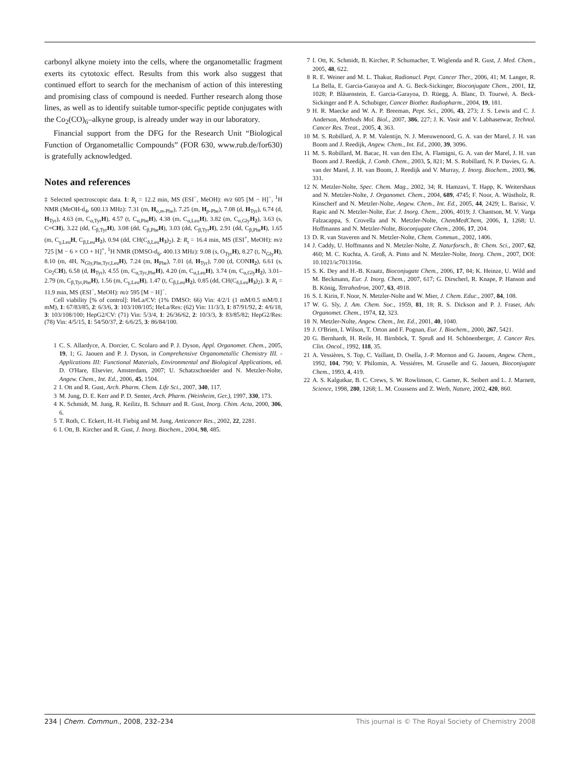carbonyl alkyne moiety into the cells, where the organometallic fragment exerts its cytotoxic effect. Results from this work also suggest that continued effort to search for the mechanism of action of this interesting and promising class of compound is needed. Further research along those lines, as well as to identify suitable tumor-specific peptide conjugates with the Co<sub>2</sub>(CO)<sub>6</sub>–alkyne group, is already under way in our laboratory.
Financial support from the DFG for the Research Unit “Biological Function of Organometallic Compounds” (FOR 630, www.rub.de/for630) is gratefully acknowledged.
Notes and references
‡ Selected spectroscopic data. 1: R<sub>t</sub> = 12.2 min, MS (ESI<sup>−</sup>, MeOH): m/z 605 [M − H]<sup>−</sup>, <sup>1</sup>H NMR (MeOH-d<sub>4</sub>, 600.13 MHz): 7.31 (m, H<sub>o,m-Phe</sub>), 7.25 (m, H<sub>p-Phe</sub>), 7.08 (d, H<sub>Tyr</sub>), 6.74 (d, H<sub>Tyr</sub>), 4.63 (m, C<sub>α,Tyr</sub>H), 4.57 (t, C<sub>α,Phe</sub>H), 4.38 (m, C<sub>α,Leu</sub>H), 3.82 (m, C<sub>α,Gly</sub>H<sub>2</sub>), 3.63 (s, C≡CH), 3.22 (dd, C<sub>β,Tyr</sub>H), 3.08 (dd, C<sub>β,Phe</sub>H), 3.03 (dd, C<sub>β,Tyr</sub>H), 2.91 (dd, C<sub>β,Phe</sub>H), 1.65 (m, C<sub>γ,Leu</sub>H, C<sub>β,Leu</sub>H<sub>2</sub>), 0.94 (dd, CH(C<sub>δ,Leu</sub>H<sub>3</sub>)<sub>2</sub>). 2: R<sub>t</sub> = 16.4 min, MS (ESI<sup>+</sup>, MeOH): m/z 725 [M − 6 × CO + H]<sup>+</sup>, <sup>1</sup>H NMR (DMSO-d<sub>6</sub>, 400.13 MHz): 9.08 (s, O<sub>Tyr</sub>H), 8.27 (t, N<sub>Gly</sub>H), 8.10 (m, 4H, N<sub>Gly,Phe,Tyr,Leu</sub>H), 7.24 (m, H<sub>Phe</sub>), 7.01 (d, H<sub>Tyr</sub>), 7.00 (d, CONH<sub>2</sub>), 6.61 (s, Co<sub>2</sub>CH), 6.58 (d, H<sub>Tyr</sub>), 4.55 (m, C<sub>α,Tyr,Phe</sub>H), 4.20 (m, C<sub>α,Leu</sub>H), 3.74 (m, C<sub>α,Gly</sub>H<sub>2</sub>), 3.01–2.79 (m, C<sub>β,Tyr,Phe</sub>H), 1.56 (m, C<sub>γ,Leu</sub>H), 1.47 (t, C<sub>β,Leu</sub>H<sub>2</sub>), 0.85 (dd, CH(C<sub>δ,Leu</sub>H<sub>3</sub>)<sub>2</sub>). 3: R<sub>t</sub> = 11.9 min, MS (ESI<sup>−</sup>, MeOH): m/z 595 [M − H]<sup>−</sup>.
Cell viability [% of control]: HeLa/CV: (1% DMSO: 66) Vin: 4/2/1 (1 mM/0.5 mM/0.1 mM), 1: 67/83/85, 2: 6/3/6, 3: 103/108/105; HeLa/Res: (62) Vin: 11/3/3, 1: 87/91/92, 2: 4/6/18, 3: 103/108/100; HepG2/CV: (71) Vin: 5/3/4, 1: 26/36/62, 2: 10/3/3, 3: 83/85/82; HepG2/Res: (78) Vin: 4/5/15, 1: 54/50/37, 2: 6/6/25, 3: 86/84/100.
1 C. S. Allardyce, A. Dorcier, C. Scolaro and P. J. Dyson, Appl. Organomet. Chem., 2005, 19, 1; G. Jaouen and P. J. Dyson, in Comprehensive Organometallic Chemistry III. - Applications III: Functional Materials, Environmental and Biological Applications, ed. D. O'Hare, Elsevier, Amsterdam, 2007; U. Schatzschneider and N. Metzler-Nolte, Angew. Chem., Int. Ed., 2006, 45, 1504.
2 I. Ott and R. Gust, Arch. Pharm. Chem. Life Sci., 2007, 340, 117.
3 M. Jung, D. E. Kerr and P. D. Senter, Arch. Pharm. (Weinheim, Ger.), 1997, 330, 173.
4 K. Schmidt, M. Jung, R. Keilitz, B. Schnurr and R. Gust, Inorg. Chim. Acta, 2000, 306, 6.
5 T. Roth, C. Eckert, H.-H. Fiebig and M. Jung, Anticancer Res., 2002, 22, 2281.
6 I. Ott, B. Kircher and R. Gust, J. Inorg. Biochem., 2004, 98, 485.
7 I. Ott, K. Schmidt, B. Kircher, P. Schumacher, T. Wiglenda and R. Gust, J. Med. Chem., 2005, 48, 622.
8 R. E. Weiner and M. L. Thakur, Radionucl. Pept. Cancer Ther., 2006, 41; M. Langer, R. La Bella, E. Garcia-Garayoa and A. G. Beck-Sickinger, Bioconjugate Chem., 2001, 12, 1028; P. Bläuenstein, E. Garcia-Garayoa, D. Rüegg, A. Blanc, D. Tourwé, A. Beck-Sickinger and P. A. Schubiger, Cancer Biother. Radiopharm., 2004, 19, 181.
9 H. R. Maecke and W. A. P. Breeman, Pept. Sci., 2006, 43, 273; J. S. Lewis and C. J. Anderson, Methods Mol. Biol., 2007, 386, 227; J. K. Vasir and V. Labhasetwar, Technol. Cancer Res. Treat., 2005, 4, 363.
10 M. S. Robillard, A. P. M. Valentijn, N. J. Meeuwenoord, G. A. van der Marel, J. H. van Boom and J. Reedijk, Angew. Chem., Int. Ed., 2000, 39, 3096.
11 M. S. Robillard, M. Bacac, H. van den Elst, A. Flamigni, G. A. van der Marel, J. H. van Boom and J. Reedijk, J. Comb. Chem., 2003, 5, 821; M. S. Robillard, N. P. Davies, G. A. van der Marel, J. H. van Boom, J. Reedijk and V. Murray, J. Inorg. Biochem., 2003, 96, 331.
12 N. Metzler-Nolte, Spec. Chem. Mag., 2002, 34; R. Hamzavi, T. Happ, K. Weitershaus and N. Metzler-Nolte, J. Organomet. Chem., 2004, 689, 4745; F. Noor, A. Wüstholz, R. Kinscherf and N. Metzler-Nolte, Angew. Chem., Int. Ed., 2005, 44, 2429; L. Barisic, V. Rapic and N. Metzler-Nolte, Eur. J. Inorg. Chem., 2006, 4019; J. Chantson, M. V. Varga Falzacappa, S. Crovella and N. Metzler-Nolte, ChemMedChem, 2006, 1, 1268; U. Hoffmanns and N. Metzler-Nolte, Bioconjugate Chem., 2006, 17, 204.
13 D. R. van Staveren and N. Metzler-Nolte, Chem. Commun., 2002, 1406.
14 J. Caddy, U. Hoffmanns and N. Metzler-Nolte, Z. Naturforsch., B: Chem. Sci., 2007, 62, 460; M. C. Kuchta, A. Groß, A. Pinto and N. Metzler-Nolte, Inorg. Chem., 2007, DOI: 10.1021/ic701316n.
15 S. K. Dey and H.-B. Kraatz, Bioconjugate Chem., 2006, 17, 84; K. Heinze, U. Wild and M. Beckmann, Eur. J. Inorg. Chem., 2007, 617; G. Dirscherl, R. Knape, P. Hanson and B. König, Tetrahedron, 2007, 63, 4918.
16 S. I. Kirin, F. Noor, N. Metzler-Nolte and W. Mier, J. Chem. Educ., 2007, 84, 108.
17 W. G. Sly, J. Am. Chem. Soc., 1959, 81, 18; R. S. Dickson and P. J. Fraser, Adv. Organomet. Chem., 1974, 12, 323.
18 N. Metzler-Nolte, Angew. Chem., Int. Ed., 2001, 40, 1040.
19 J. O'Brien, I. Wilson, T. Orton and F. Pognan, Eur. J. Biochem., 2000, 267, 5421.
20 G. Bernhardt, H. Reile, H. Birnböck, T. Spruß and H. Schönenberger, J. Cancer Res. Clin. Oncol., 1992, 118, 35.
21 A. Vessières, S. Top, C. Vaillant, D. Osella, J.-P. Mornon and G. Jaouen, Angew. Chem., 1992, 104, 790; V. Philomin, A. Vessiéres, M. Gruselle and G. Jaouen, Bioconjugate Chem., 1993, 4, 419.
22 A. S. Kalgutkar, B. C. Crews, S. W. Rowlinson, C. Garner, K. Seibert and L. J. Marnett, Science, 1998, 280, 1268; L. M. Coussens and Z. Werb, Nature, 2002, 420, 860.
234 | Chem. Commun., 2008, 232–234 This journal is © The Royal Society of Chemistry 2008